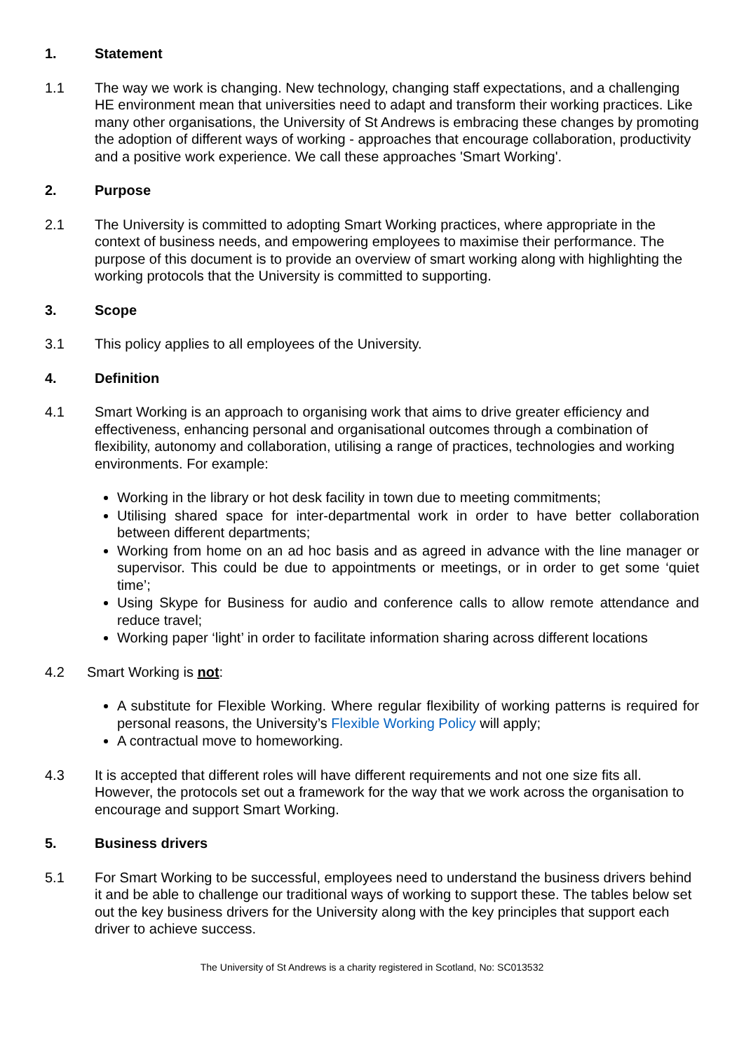1. Statement
1.1 The way we work is changing. New technology, changing staff expectations, and a challenging HE environment mean that universities need to adapt and transform their working practices. Like many other organisations, the University of St Andrews is embracing these changes by promoting the adoption of different ways of working - approaches that encourage collaboration, productivity and a positive work experience. We call these approaches 'Smart Working'.
2. Purpose
2.1 The University is committed to adopting Smart Working practices, where appropriate in the context of business needs, and empowering employees to maximise their performance. The purpose of this document is to provide an overview of smart working along with highlighting the working protocols that the University is committed to supporting.
3. Scope
3.1 This policy applies to all employees of the University.
4. Definition
4.1 Smart Working is an approach to organising work that aims to drive greater efficiency and effectiveness, enhancing personal and organisational outcomes through a combination of flexibility, autonomy and collaboration, utilising a range of practices, technologies and working environments. For example:
Working in the library or hot desk facility in town due to meeting commitments;
Utilising shared space for inter-departmental work in order to have better collaboration between different departments;
Working from home on an ad hoc basis and as agreed in advance with the line manager or supervisor. This could be due to appointments or meetings, or in order to get some ‘quiet time’;
Using Skype for Business for audio and conference calls to allow remote attendance and reduce travel;
Working paper ‘light’ in order to facilitate information sharing across different locations
4.2 Smart Working is not:
A substitute for Flexible Working. Where regular flexibility of working patterns is required for personal reasons, the University’s Flexible Working Policy will apply;
A contractual move to homeworking.
4.3 It is accepted that different roles will have different requirements and not one size fits all. However, the protocols set out a framework for the way that we work across the organisation to encourage and support Smart Working.
5. Business drivers
5.1 For Smart Working to be successful, employees need to understand the business drivers behind it and be able to challenge our traditional ways of working to support these. The tables below set out the key business drivers for the University along with the key principles that support each driver to achieve success.
The University of St Andrews is a charity registered in Scotland, No: SC013532